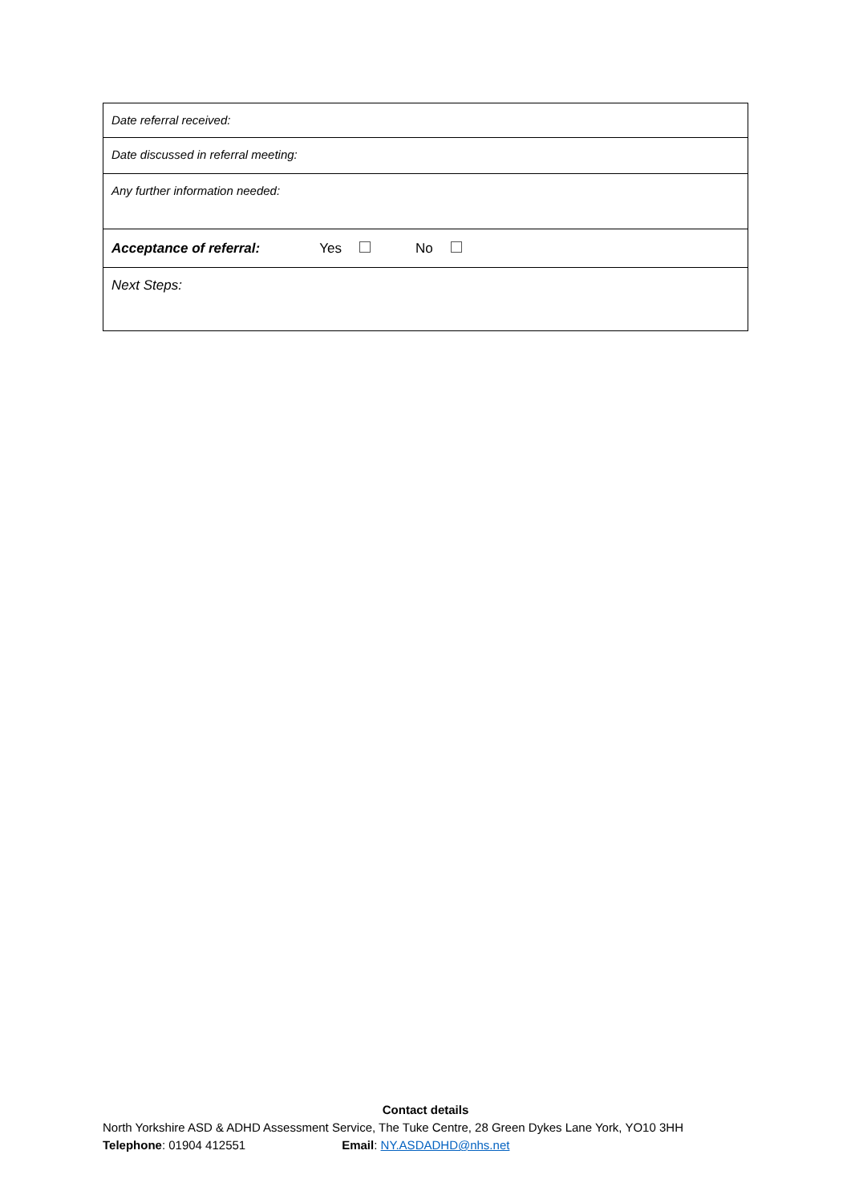| Date referral received: |
| Date discussed in referral meeting: |
| Any further information needed: |
| Acceptance of referral: Yes No |
| Next Steps: |
Contact details
North Yorkshire ASD & ADHD Assessment Service, The Tuke Centre, 28 Green Dykes Lane York, YO10 3HH
Telephone: 01904 412551 Email: NY.ASDADHD@nhs.net